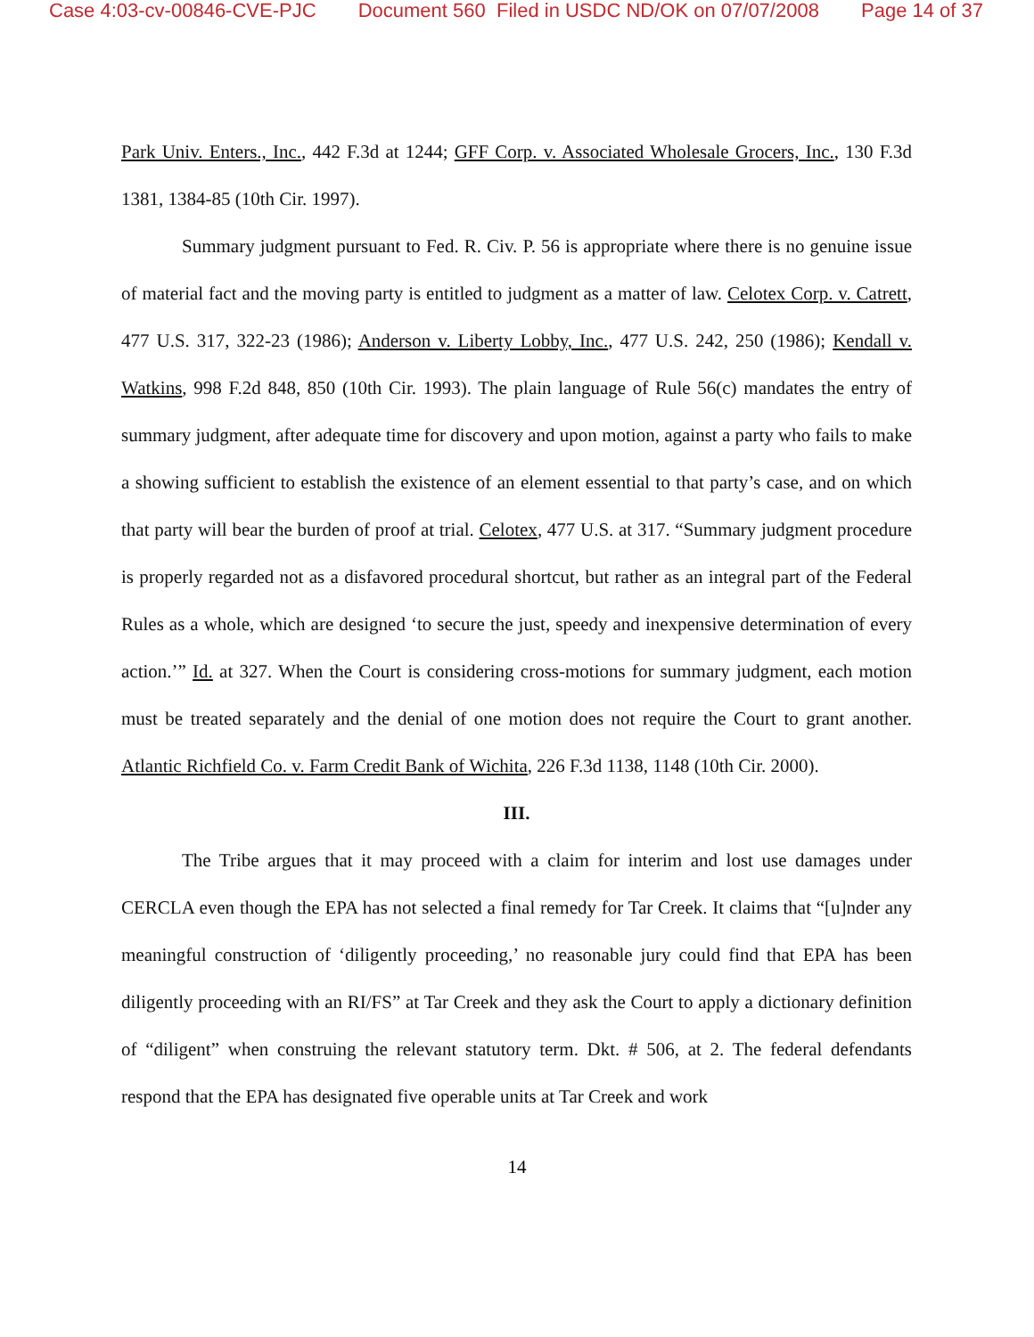Case 4:03-cv-00846-CVE-PJC Document 560 Filed in USDC ND/OK on 07/07/2008 Page 14 of 37
Park Univ. Enters., Inc., 442 F.3d at 1244; GFF Corp. v. Associated Wholesale Grocers, Inc., 130 F.3d 1381, 1384-85 (10th Cir. 1997).
Summary judgment pursuant to Fed. R. Civ. P. 56 is appropriate where there is no genuine issue of material fact and the moving party is entitled to judgment as a matter of law. Celotex Corp. v. Catrett, 477 U.S. 317, 322-23 (1986); Anderson v. Liberty Lobby, Inc., 477 U.S. 242, 250 (1986); Kendall v. Watkins, 998 F.2d 848, 850 (10th Cir. 1993). The plain language of Rule 56(c) mandates the entry of summary judgment, after adequate time for discovery and upon motion, against a party who fails to make a showing sufficient to establish the existence of an element essential to that party’s case, and on which that party will bear the burden of proof at trial. Celotex, 477 U.S. at 317. “Summary judgment procedure is properly regarded not as a disfavored procedural shortcut, but rather as an integral part of the Federal Rules as a whole, which are designed ‘to secure the just, speedy and inexpensive determination of every action.’” Id. at 327. When the Court is considering cross-motions for summary judgment, each motion must be treated separately and the denial of one motion does not require the Court to grant another. Atlantic Richfield Co. v. Farm Credit Bank of Wichita, 226 F.3d 1138, 1148 (10th Cir. 2000).
III.
The Tribe argues that it may proceed with a claim for interim and lost use damages under CERCLA even though the EPA has not selected a final remedy for Tar Creek. It claims that “[u]nder any meaningful construction of ‘diligently proceeding,’ no reasonable jury could find that EPA has been diligently proceeding with an RI/FS” at Tar Creek and they ask the Court to apply a dictionary definition of “diligent” when construing the relevant statutory term. Dkt. # 506, at 2. The federal defendants respond that the EPA has designated five operable units at Tar Creek and work
14